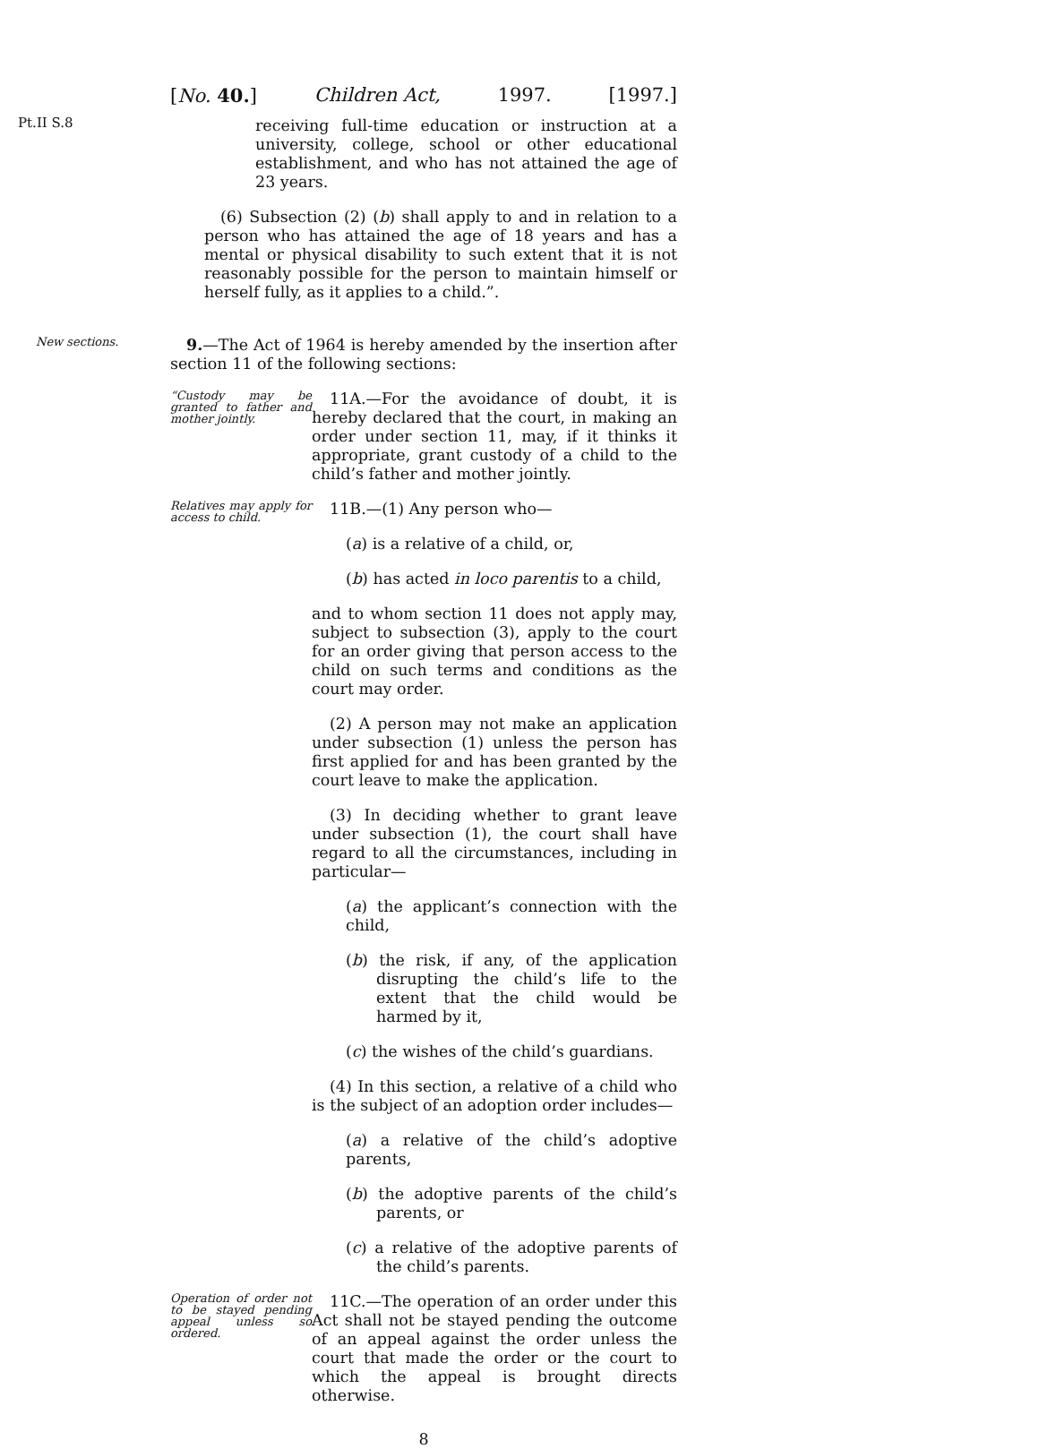[No. 40.] Children Act, 1997. [1997.]
Pt.II S.8
receiving full-time education or instruction at a university, college, school or other educational establishment, and who has not attained the age of 23 years.
(6) Subsection (2) (b) shall apply to and in relation to a person who has attained the age of 18 years and has a mental or physical disability to such extent that it is not reasonably possible for the person to maintain himself or herself fully, as it applies to a child.”.
New sections.
9.—The Act of 1964 is hereby amended by the insertion after section 11 of the following sections:
“Custody may be granted to father and mother jointly.
11A.—For the avoidance of doubt, it is hereby declared that the court, in making an order under section 11, may, if it thinks it appropriate, grant custody of a child to the child’s father and mother jointly.
Relatives may apply for access to child.
11B.—(1) Any person who—
(a) is a relative of a child, or,
(b) has acted in loco parentis to a child,
and to whom section 11 does not apply may, subject to subsection (3), apply to the court for an order giving that person access to the child on such terms and conditions as the court may order.
(2) A person may not make an application under subsection (1) unless the person has first applied for and has been granted by the court leave to make the application.
(3) In deciding whether to grant leave under subsection (1), the court shall have regard to all the circumstances, including in particular—
(a) the applicant’s connection with the child,
(b) the risk, if any, of the application disrupting the child’s life to the extent that the child would be harmed by it,
(c) the wishes of the child’s guardians.
(4) In this section, a relative of a child who is the subject of an adoption order includes—
(a) a relative of the child’s adoptive parents,
(b) the adoptive parents of the child’s parents, or
(c) a relative of the adoptive parents of the child’s parents.
Operation of order not to be stayed pending appeal unless so ordered.
11C.—The operation of an order under this Act shall not be stayed pending the outcome of an appeal against the order unless the court that made the order or the court to which the appeal is brought directs otherwise.
8